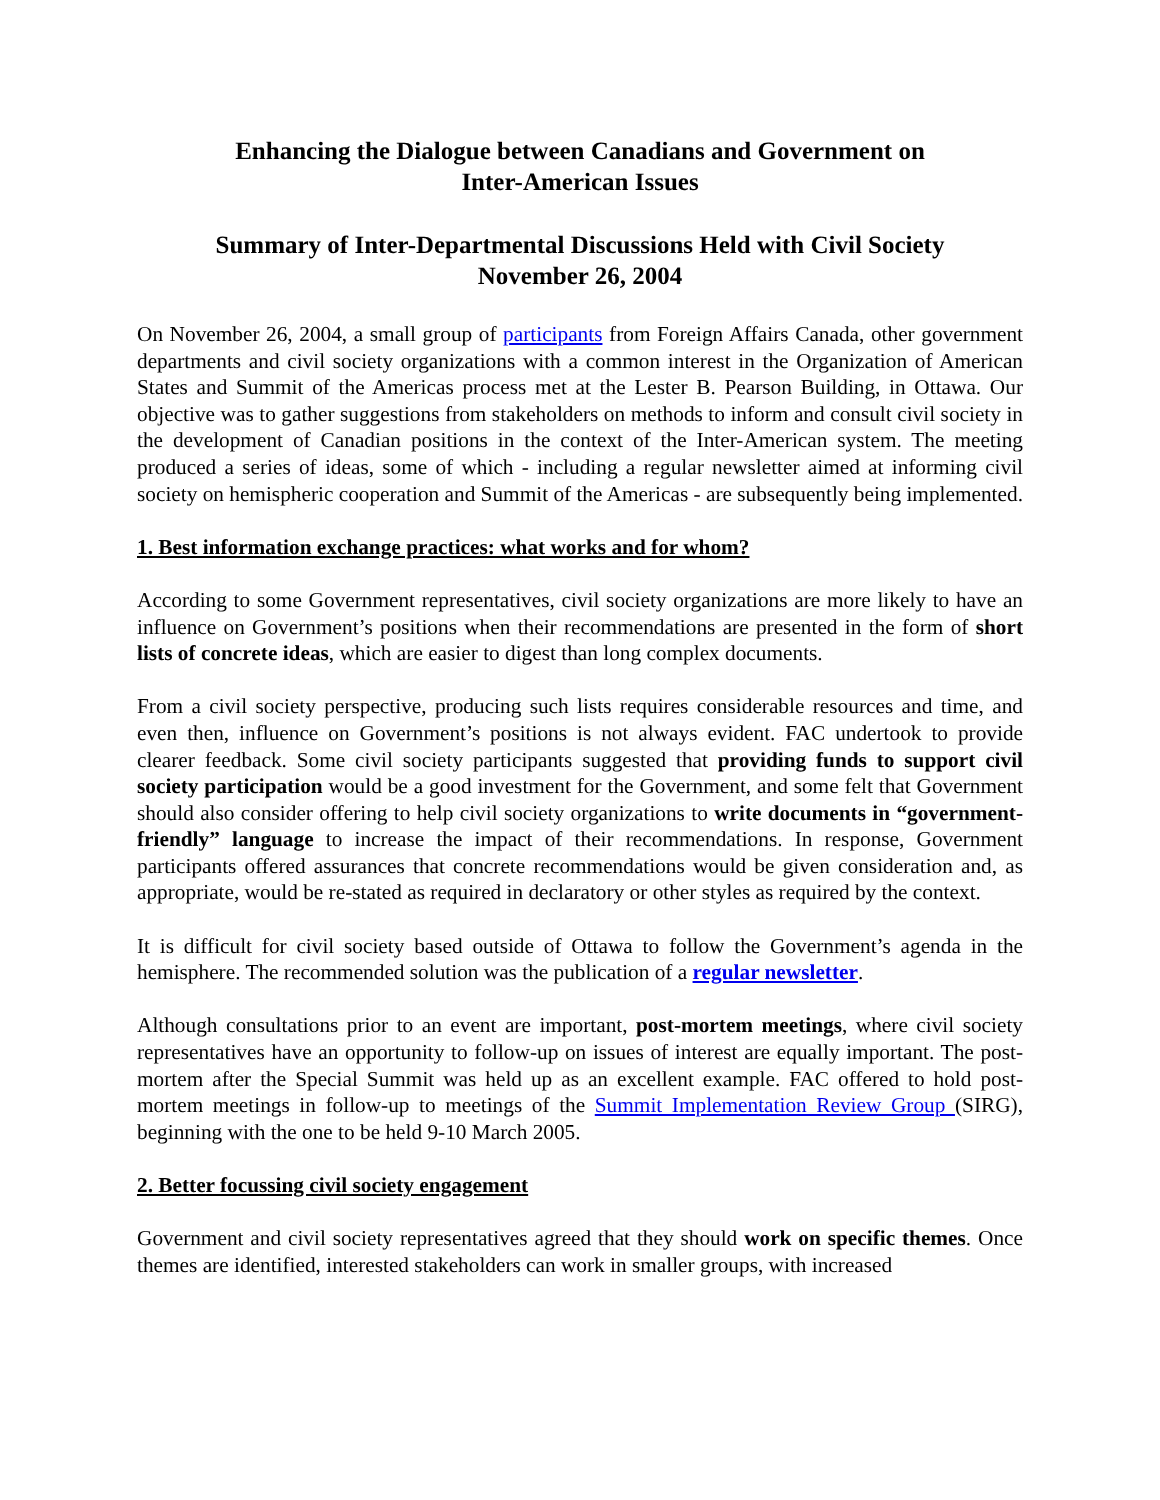Enhancing the Dialogue between Canadians and Government on
Inter-American Issues
Summary of Inter-Departmental Discussions Held with Civil Society
November 26, 2004
On November 26, 2004, a small group of participants from Foreign Affairs Canada, other government departments and civil society organizations with a common interest in the Organization of American States and Summit of the Americas process met at the Lester B. Pearson Building, in Ottawa. Our objective was to gather suggestions from stakeholders on methods to inform and consult civil society in the development of Canadian positions in the context of the Inter-American system. The meeting produced a series of ideas, some of which - including a regular newsletter aimed at informing civil society on hemispheric cooperation and Summit of the Americas - are subsequently being implemented.
1. Best information exchange practices: what works and for whom?
According to some Government representatives, civil society organizations are more likely to have an influence on Government’s positions when their recommendations are presented in the form of short lists of concrete ideas, which are easier to digest than long complex documents.
From a civil society perspective, producing such lists requires considerable resources and time, and even then, influence on Government’s positions is not always evident. FAC undertook to provide clearer feedback. Some civil society participants suggested that providing funds to support civil society participation would be a good investment for the Government, and some felt that Government should also consider offering to help civil society organizations to write documents in “government-friendly” language to increase the impact of their recommendations. In response, Government participants offered assurances that concrete recommendations would be given consideration and, as appropriate, would be re-stated as required in declaratory or other styles as required by the context.
It is difficult for civil society based outside of Ottawa to follow the Government’s agenda in the hemisphere. The recommended solution was the publication of a regular newsletter.
Although consultations prior to an event are important, post-mortem meetings, where civil society representatives have an opportunity to follow-up on issues of interest are equally important. The post-mortem after the Special Summit was held up as an excellent example. FAC offered to hold post-mortem meetings in follow-up to meetings of the Summit Implementation Review Group (SIRG), beginning with the one to be held 9-10 March 2005.
2. Better focussing civil society engagement
Government and civil society representatives agreed that they should work on specific themes. Once themes are identified, interested stakeholders can work in smaller groups, with increased